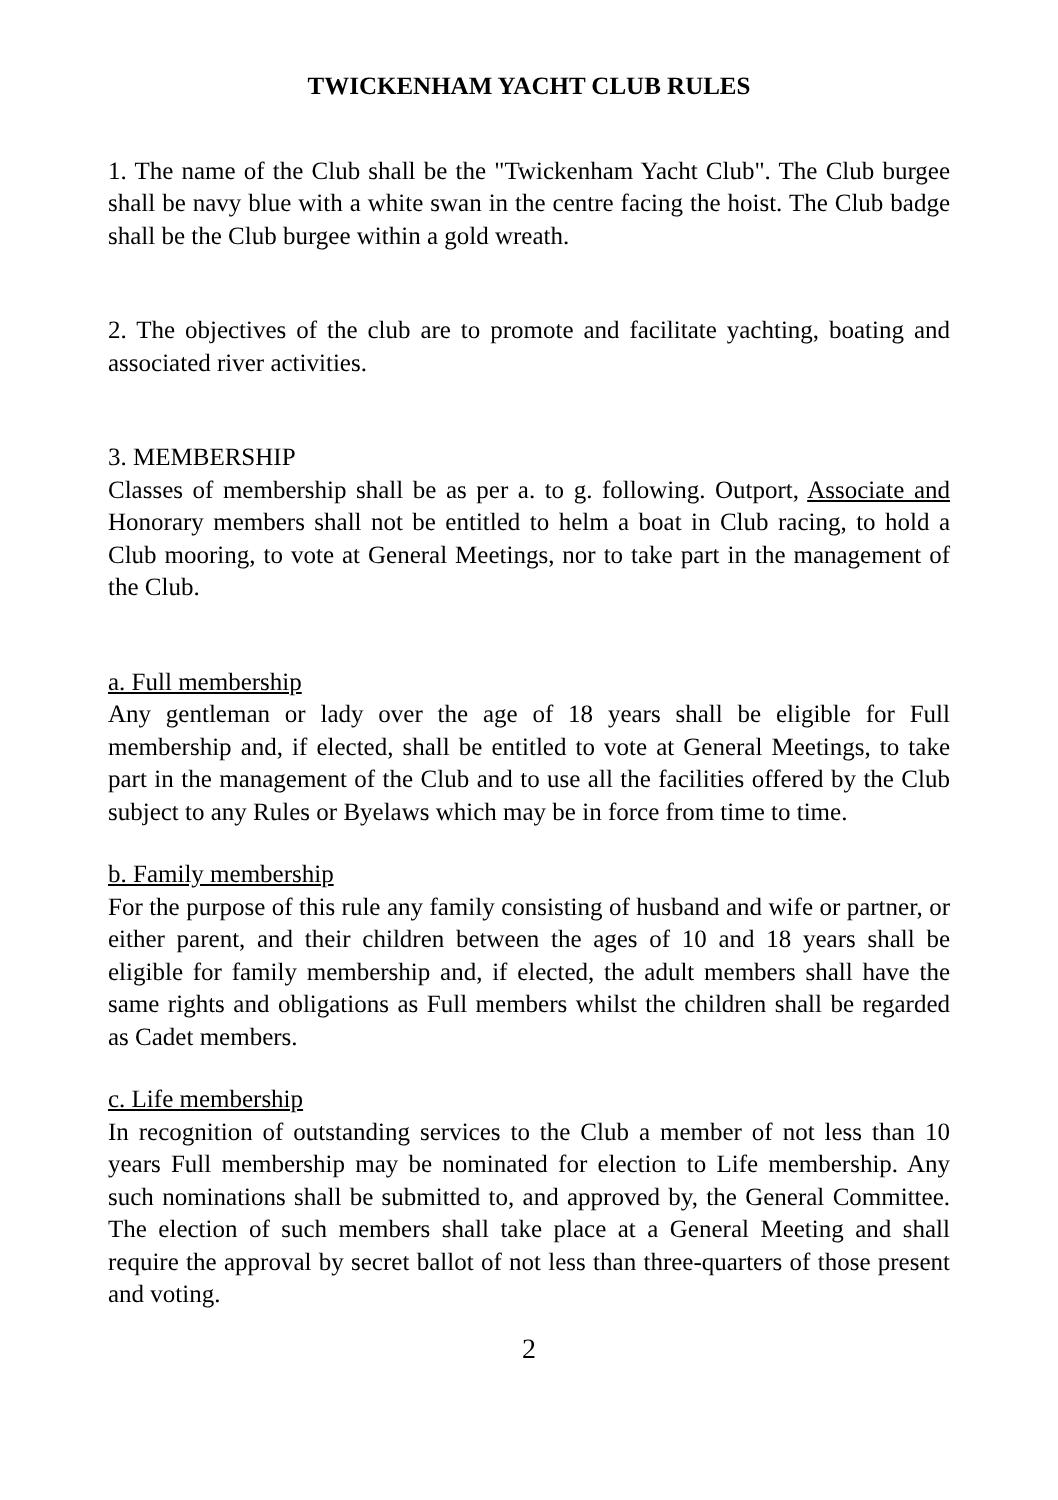TWICKENHAM YACHT CLUB RULES
1. The name of the Club shall be the "Twickenham Yacht Club". The Club burgee shall be navy blue with a white swan in the centre facing the hoist. The Club badge shall be the Club burgee within a gold wreath.
2. The objectives of the club are to promote and facilitate yachting, boating and associated river activities.
3. MEMBERSHIP
Classes of membership shall be as per a. to g. following. Outport, Associate and Honorary members shall not be entitled to helm a boat in Club racing, to hold a Club mooring, to vote at General Meetings, nor to take part in the management of the Club.
a. Full membership
Any gentleman or lady over the age of 18 years shall be eligible for Full membership and, if elected, shall be entitled to vote at General Meetings, to take part in the management of the Club and to use all the facilities offered by the Club subject to any Rules or Byelaws which may be in force from time to time.
b. Family membership
For the purpose of this rule any family consisting of husband and wife or partner, or either parent, and their children between the ages of 10 and 18 years shall be eligible for family membership and, if elected, the adult members shall have the same rights and obligations as Full members whilst the children shall be regarded as Cadet members.
c. Life membership
In recognition of outstanding services to the Club a member of not less than 10 years Full membership may be nominated for election to Life membership. Any such nominations shall be submitted to, and approved by, the General Committee. The election of such members shall take place at a General Meeting and shall require the approval by secret ballot of not less than three-quarters of those present and voting.
2